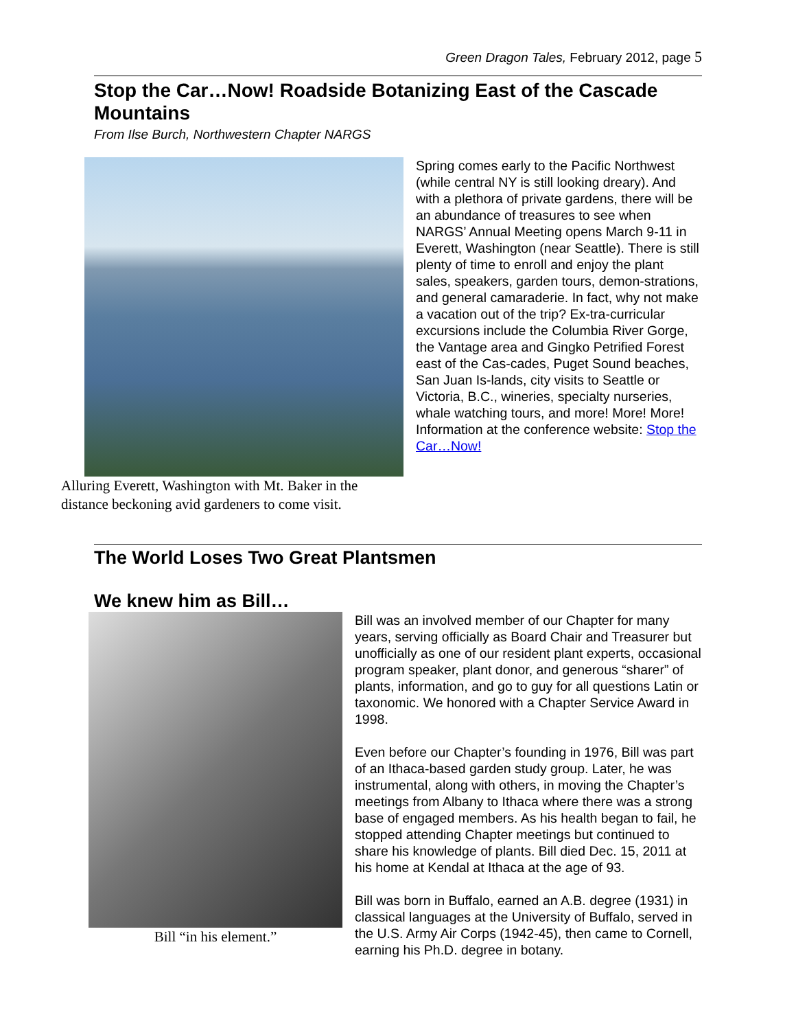Green Dragon Tales, February 2012, page 5
Stop the Car…Now! Roadside Botanizing East of the Cascade Mountains
From Ilse Burch, Northwestern Chapter NARGS
Alluring Everett, Washington with Mt. Baker in the distance beckoning avid gardeners to come visit.
Spring comes early to the Pacific Northwest (while central NY is still looking dreary). And with a plethora of private gardens, there will be an abundance of treasures to see when NARGS’ Annual Meeting opens March 9-11 in Everett, Washington (near Seattle). There is still plenty of time to enroll and enjoy the plant sales, speakers, garden tours, demon-strations, and general camaraderie. In fact, why not make a vacation out of the trip? Ex-tra-curricular excursions include the Columbia River Gorge, the Vantage area and Gingko Petrified Forest east of the Cas-cades, Puget Sound beaches, San Juan Is-lands, city visits to Seattle or Victoria, B.C., wineries, specialty nurseries, whale watching tours, and more! More! More! Information at the conference website: Stop the Car…Now!
The World Loses Two Great Plantsmen
We knew him as Bill…
Bill “in his element.”
Bill was an involved member of our Chapter for many years, serving officially as Board Chair and Treasurer but unofficially as one of our resident plant experts, occasional program speaker, plant donor, and generous “sharer” of plants, information, and go to guy for all questions Latin or taxonomic. We honored with a Chapter Service Award in 1998.
Even before our Chapter’s founding in 1976, Bill was part of an Ithaca-based garden study group. Later, he was instrumental, along with others, in moving the Chapter’s meetings from Albany to Ithaca where there was a strong base of engaged members. As his health began to fail, he stopped attending Chapter meetings but continued to share his knowledge of plants. Bill died Dec. 15, 2011 at his home at Kendal at Ithaca at the age of 93.
Bill was born in Buffalo, earned an A.B. degree (1931) in classical languages at the University of Buffalo, served in the U.S. Army Air Corps (1942-45), then came to Cornell, earning his Ph.D. degree in botany.